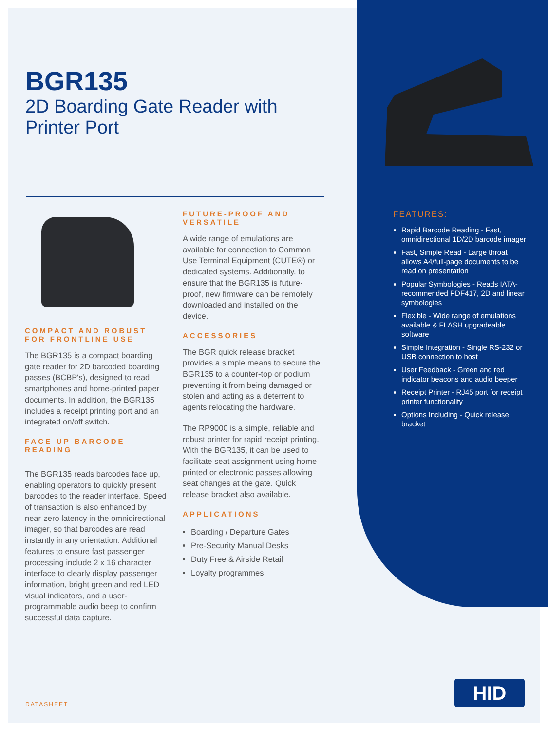BGR135
2D Boarding Gate Reader with
Printer Port
COMPACT AND ROBUST FOR FRONTLINE USE
The BGR135 is a compact boarding gate reader for 2D barcoded boarding passes (BCBP's), designed to read smartphones and home-printed paper documents. In addition, the BGR135 includes a receipt printing port and an integrated on/off switch.
FACE-UP BARCODE READING
The BGR135 reads barcodes face up, enabling operators to quickly present barcodes to the reader interface. Speed of transaction is also enhanced by near-zero latency in the omnidirectional imager, so that barcodes are read instantly in any orientation. Additional features to ensure fast passenger processing include 2 x 16 character interface to clearly display passenger information, bright green and red LED visual indicators, and a user-programmable audio beep to confirm successful data capture.
FUTURE-PROOF AND VERSATILE
A wide range of emulations are available for connection to Common Use Terminal Equipment (CUTE®) or dedicated systems. Additionally, to ensure that the BGR135 is future-proof, new firmware can be remotely downloaded and installed on the device.
ACCESSORIES
The BGR quick release bracket provides a simple means to secure the BGR135 to a counter-top or podium preventing it from being damaged or stolen and acting as a deterrent to agents relocating the hardware.
The RP9000 is a simple, reliable and robust printer for rapid receipt printing. With the BGR135, it can be used to facilitate seat assignment using home-printed or electronic passes allowing seat changes at the gate. Quick release bracket also available.
APPLICATIONS
Boarding / Departure Gates
Pre-Security Manual Desks
Duty Free & Airside Retail
Loyalty programmes
FEATURES:
Rapid Barcode Reading - Fast, omnidirectional 1D/2D barcode imager
Fast, Simple Read - Large throat allows A4/full-page documents to be read on presentation
Popular Symbologies - Reads IATA-recommended PDF417, 2D and linear symbologies
Flexible - Wide range of emulations available & FLASH upgradeable software
Simple Integration - Single RS-232 or USB connection to host
User Feedback - Green and red indicator beacons and audio beeper
Receipt Printer - RJ45 port for receipt printer functionality
Options Including - Quick release bracket
DATASHEET
HID